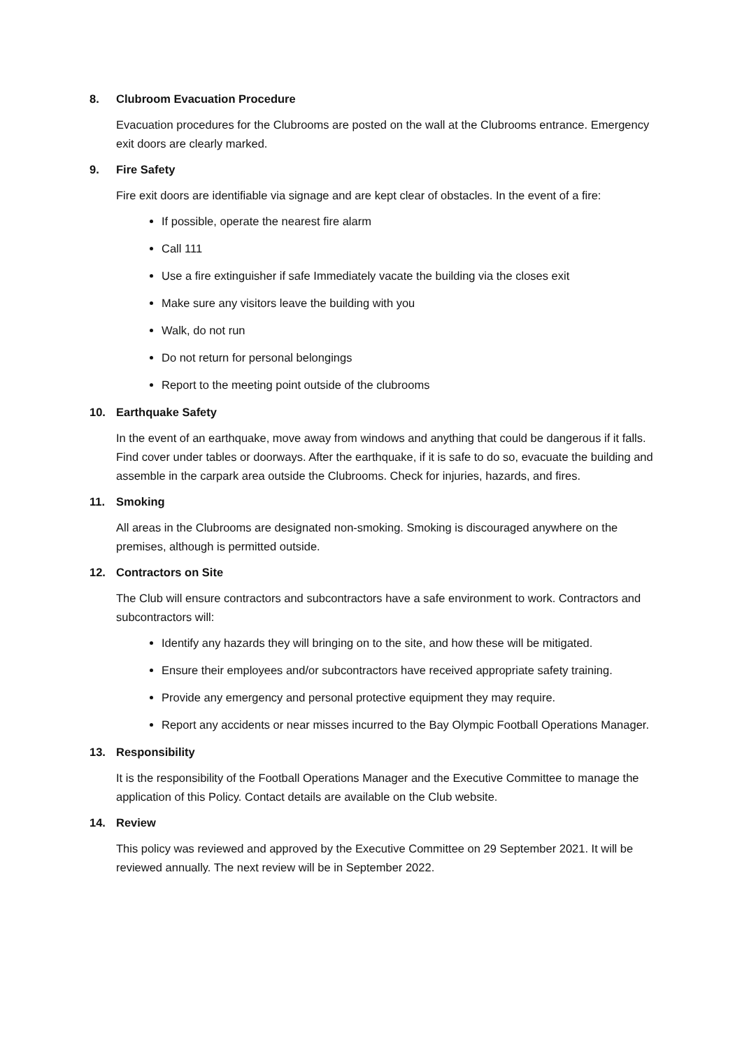8. Clubroom Evacuation Procedure
Evacuation procedures for the Clubrooms are posted on the wall at the Clubrooms entrance. Emergency exit doors are clearly marked.
9. Fire Safety
Fire exit doors are identifiable via signage and are kept clear of obstacles. In the event of a fire:
If possible, operate the nearest fire alarm
Call 111
Use a fire extinguisher if safe Immediately vacate the building via the closes exit
Make sure any visitors leave the building with you
Walk, do not run
Do not return for personal belongings
Report to the meeting point outside of the clubrooms
10. Earthquake Safety
In the event of an earthquake, move away from windows and anything that could be dangerous if it falls. Find cover under tables or doorways. After the earthquake, if it is safe to do so, evacuate the building and assemble in the carpark area outside the Clubrooms. Check for injuries, hazards, and fires.
11. Smoking
All areas in the Clubrooms are designated non-smoking. Smoking is discouraged anywhere on the premises, although is permitted outside.
12. Contractors on Site
The Club will ensure contractors and subcontractors have a safe environment to work. Contractors and subcontractors will:
Identify any hazards they will bringing on to the site, and how these will be mitigated.
Ensure their employees and/or subcontractors have received appropriate safety training.
Provide any emergency and personal protective equipment they may require.
Report any accidents or near misses incurred to the Bay Olympic Football Operations Manager.
13. Responsibility
It is the responsibility of the Football Operations Manager and the Executive Committee to manage the application of this Policy. Contact details are available on the Club website.
14. Review
This policy was reviewed and approved by the Executive Committee on 29 September 2021. It will be reviewed annually. The next review will be in September 2022.